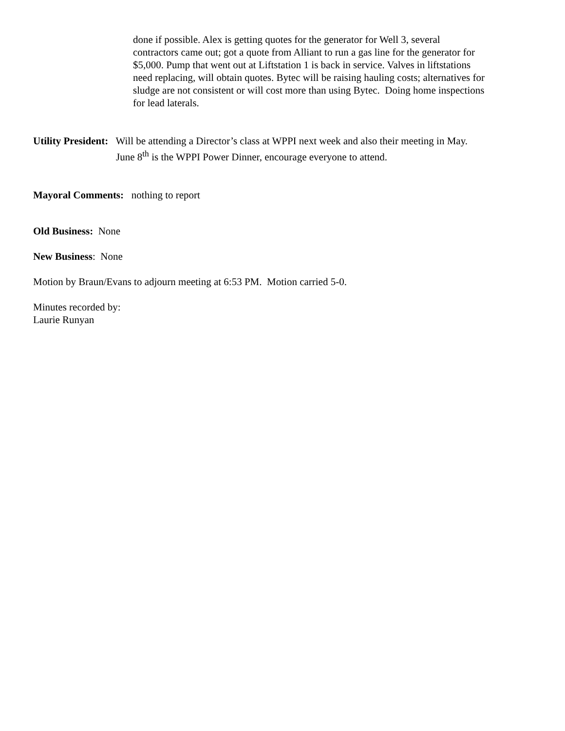done if possible. Alex is getting quotes for the generator for Well 3, several contractors came out; got a quote from Alliant to run a gas line for the generator for $5,000. Pump that went out at Liftstation 1 is back in service. Valves in liftstations need replacing, will obtain quotes. Bytec will be raising hauling costs; alternatives for sludge are not consistent or will cost more than using Bytec. Doing home inspections for lead laterals.
Utility President: Will be attending a Director’s class at WPPI next week and also their meeting in May. June 8<sup>th</sup> is the WPPI Power Dinner, encourage everyone to attend.
Mayoral Comments: nothing to report
Old Business: None
New Business: None
Motion by Braun/Evans to adjourn meeting at 6:53 PM. Motion carried 5-0.
Minutes recorded by:
Laurie Runyan